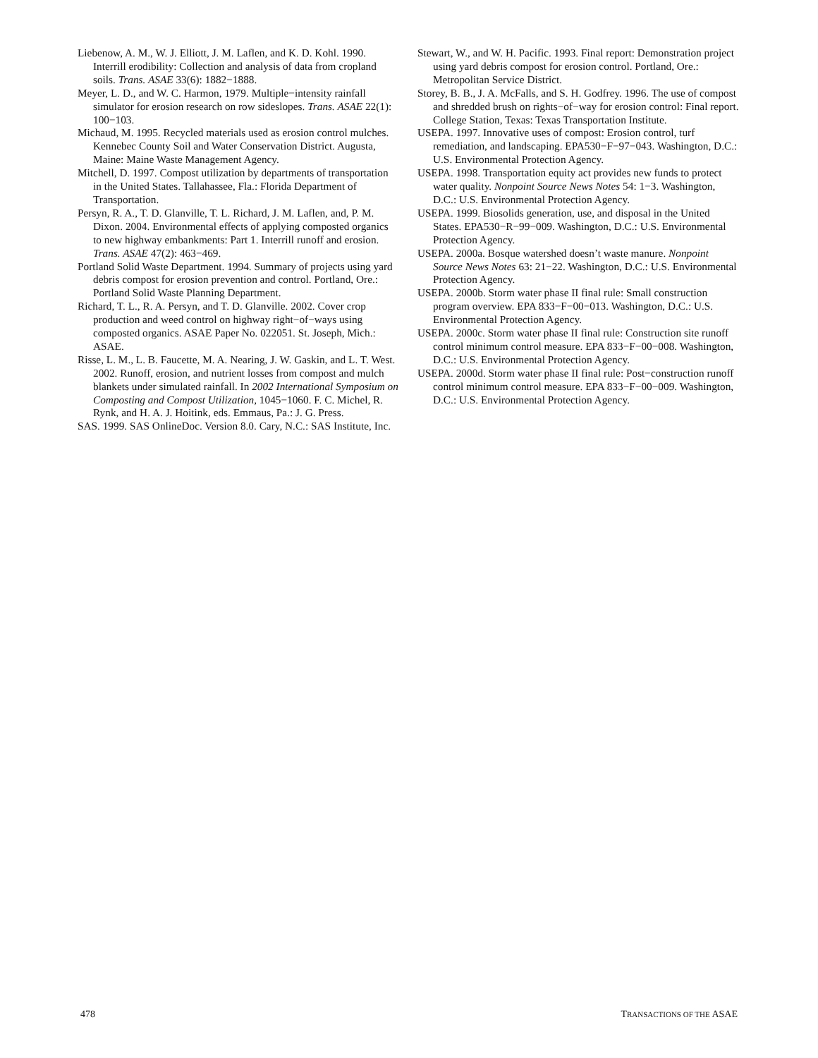Liebenow, A. M., W. J. Elliott, J. M. Laflen, and K. D. Kohl. 1990. Interrill erodibility: Collection and analysis of data from cropland soils. Trans. ASAE 33(6): 1882−1888.
Meyer, L. D., and W. C. Harmon, 1979. Multiple−intensity rainfall simulator for erosion research on row sideslopes. Trans. ASAE 22(1): 100−103.
Michaud, M. 1995. Recycled materials used as erosion control mulches. Kennebec County Soil and Water Conservation District. Augusta, Maine: Maine Waste Management Agency.
Mitchell, D. 1997. Compost utilization by departments of transportation in the United States. Tallahassee, Fla.: Florida Department of Transportation.
Persyn, R. A., T. D. Glanville, T. L. Richard, J. M. Laflen, and, P. M. Dixon. 2004. Environmental effects of applying composted organics to new highway embankments: Part 1. Interrill runoff and erosion. Trans. ASAE 47(2): 463−469.
Portland Solid Waste Department. 1994. Summary of projects using yard debris compost for erosion prevention and control. Portland, Ore.: Portland Solid Waste Planning Department.
Richard, T. L., R. A. Persyn, and T. D. Glanville. 2002. Cover crop production and weed control on highway right−of−ways using composted organics. ASAE Paper No. 022051. St. Joseph, Mich.: ASAE.
Risse, L. M., L. B. Faucette, M. A. Nearing, J. W. Gaskin, and L. T. West. 2002. Runoff, erosion, and nutrient losses from compost and mulch blankets under simulated rainfall. In 2002 International Symposium on Composting and Compost Utilization, 1045−1060. F. C. Michel, R. Rynk, and H. A. J. Hoitink, eds. Emmaus, Pa.: J. G. Press.
SAS. 1999. SAS OnlineDoc. Version 8.0. Cary, N.C.: SAS Institute, Inc.
Stewart, W., and W. H. Pacific. 1993. Final report: Demonstration project using yard debris compost for erosion control. Portland, Ore.: Metropolitan Service District.
Storey, B. B., J. A. McFalls, and S. H. Godfrey. 1996. The use of compost and shredded brush on rights−of−way for erosion control: Final report. College Station, Texas: Texas Transportation Institute.
USEPA. 1997. Innovative uses of compost: Erosion control, turf remediation, and landscaping. EPA530−F−97−043. Washington, D.C.: U.S. Environmental Protection Agency.
USEPA. 1998. Transportation equity act provides new funds to protect water quality. Nonpoint Source News Notes 54: 1−3. Washington, D.C.: U.S. Environmental Protection Agency.
USEPA. 1999. Biosolids generation, use, and disposal in the United States. EPA530−R−99−009. Washington, D.C.: U.S. Environmental Protection Agency.
USEPA. 2000a. Bosque watershed doesn’t waste manure. Nonpoint Source News Notes 63: 21−22. Washington, D.C.: U.S. Environmental Protection Agency.
USEPA. 2000b. Storm water phase II final rule: Small construction program overview. EPA 833−F−00−013. Washington, D.C.: U.S. Environmental Protection Agency.
USEPA. 2000c. Storm water phase II final rule: Construction site runoff control minimum control measure. EPA 833−F−00−008. Washington, D.C.: U.S. Environmental Protection Agency.
USEPA. 2000d. Storm water phase II final rule: Post−construction runoff control minimum control measure. EPA 833−F−00−009. Washington, D.C.: U.S. Environmental Protection Agency.
478 TRANSACTIONS OF THE ASAE